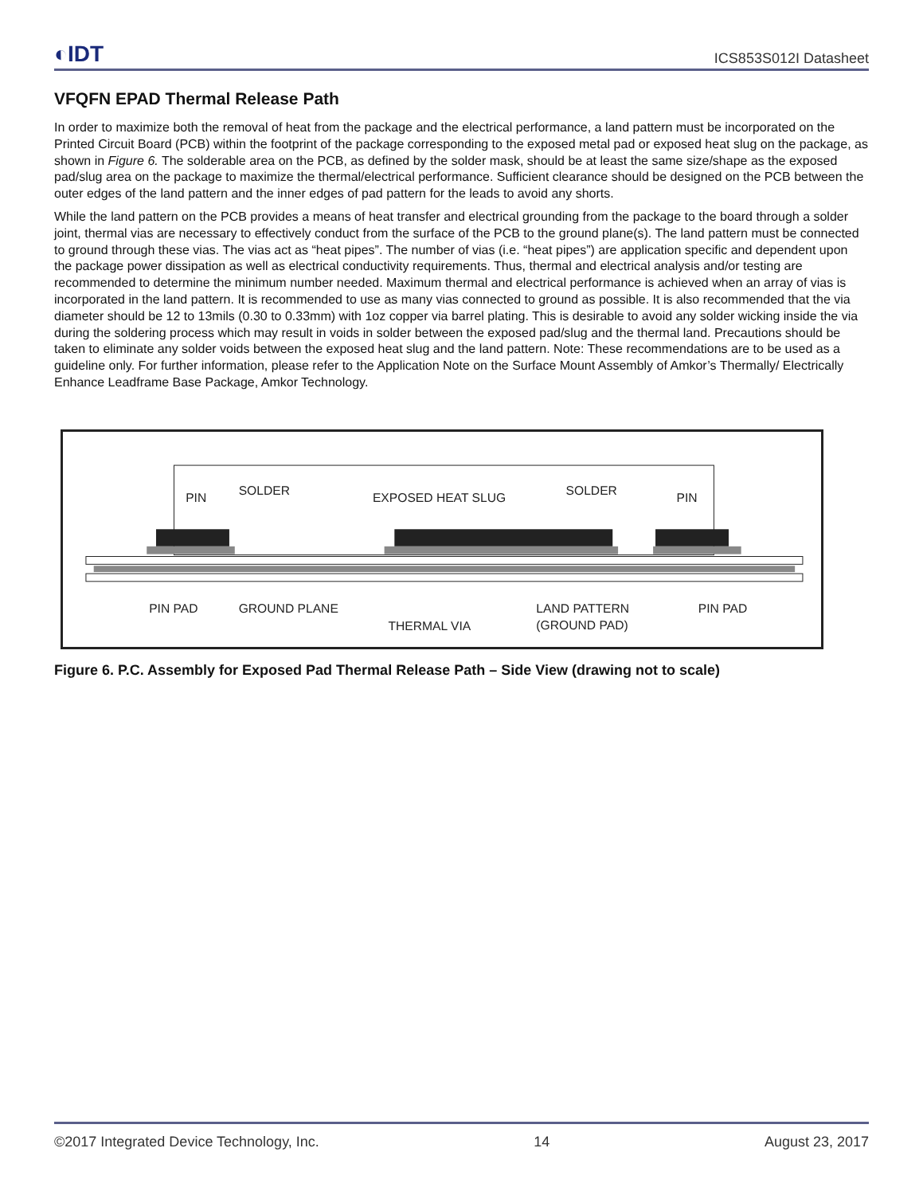◐IDT ICS853S012I Datasheet
VFQFN EPAD Thermal Release Path
In order to maximize both the removal of heat from the package and the electrical performance, a land pattern must be incorporated on the Printed Circuit Board (PCB) within the footprint of the package corresponding to the exposed metal pad or exposed heat slug on the package, as shown in Figure 6. The solderable area on the PCB, as defined by the solder mask, should be at least the same size/shape as the exposed pad/slug area on the package to maximize the thermal/electrical performance. Sufficient clearance should be designed on the PCB between the outer edges of the land pattern and the inner edges of pad pattern for the leads to avoid any shorts.
While the land pattern on the PCB provides a means of heat transfer and electrical grounding from the package to the board through a solder joint, thermal vias are necessary to effectively conduct from the surface of the PCB to the ground plane(s). The land pattern must be connected to ground through these vias. The vias act as “heat pipes”. The number of vias (i.e. “heat pipes”) are application specific and dependent upon the package power dissipation as well as electrical conductivity requirements. Thus, thermal and electrical analysis and/or testing are recommended to determine the minimum number needed. Maximum thermal and electrical performance is achieved when an array of vias is incorporated in the land pattern. It is recommended to use as many vias connected to ground as possible. It is also recommended that the via diameter should be 12 to 13mils (0.30 to 0.33mm) with 1oz copper via barrel plating. This is desirable to avoid any solder wicking inside the via during the soldering process which may result in voids in solder between the exposed pad/slug and the thermal land. Precautions should be taken to eliminate any solder voids between the exposed heat slug and the land pattern. Note: These recommendations are to be used as a guideline only. For further information, please refer to the Application Note on the Surface Mount Assembly of Amkor’s Thermally/ Electrically Enhance Leadframe Base Package, Amkor Technology.
PIN
SOLDER
EXPOSED HEAT SLUG
SOLDER
PIN
PIN PAD
GROUND PLANE
THERMAL VIA
LAND PATTERN
(GROUND PAD)
PIN PAD
Figure 6. P.C. Assembly for Exposed Pad Thermal Release Path – Side View (drawing not to scale)
©2017 Integrated Device Technology, Inc. 14 August 23, 2017